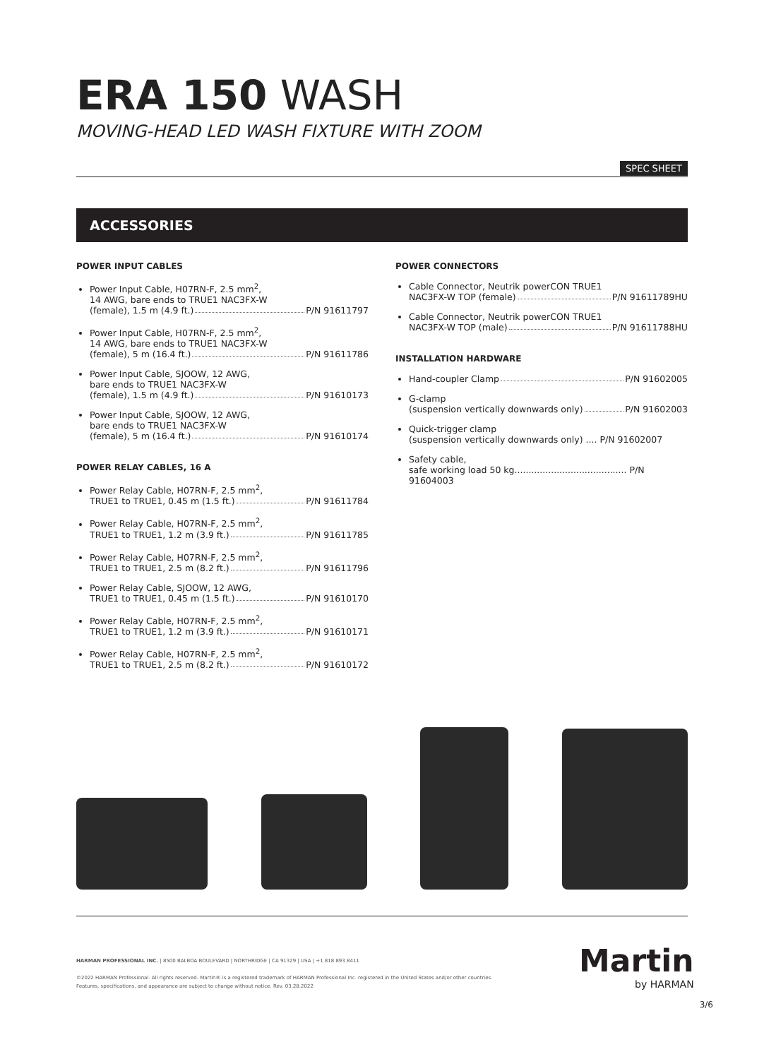ERA 150 WASH
MOVING-HEAD LED WASH FIXTURE WITH ZOOM
SPEC SHEET
ACCESSORIES
POWER INPUT CABLES
Power Input Cable, H07RN-F, 2.5 mm<sup>2</sup>,
14 AWG, bare ends to TRUE1 NAC3FX-W
(female), 1.5 m (4.9 ft.) P/N 91611797
Power Input Cable, H07RN-F, 2.5 mm<sup>2</sup>,
14 AWG, bare ends to TRUE1 NAC3FX-W
(female), 5 m (16.4 ft.) P/N 91611786
Power Input Cable, SJOOW, 12 AWG,
bare ends to TRUE1 NAC3FX-W
(female), 1.5 m (4.9 ft.) P/N 91610173
Power Input Cable, SJOOW, 12 AWG,
bare ends to TRUE1 NAC3FX-W
(female), 5 m (16.4 ft.) P/N 91610174
POWER RELAY CABLES, 16 A
Power Relay Cable, H07RN-F, 2.5 mm<sup>2</sup>,
TRUE1 to TRUE1, 0.45 m (1.5 ft.) P/N 91611784
Power Relay Cable, H07RN-F, 2.5 mm<sup>2</sup>,
TRUE1 to TRUE1, 1.2 m (3.9 ft.) P/N 91611785
Power Relay Cable, H07RN-F, 2.5 mm<sup>2</sup>,
TRUE1 to TRUE1, 2.5 m (8.2 ft.) P/N 91611796
Power Relay Cable, SJOOW, 12 AWG,
TRUE1 to TRUE1, 0.45 m (1.5 ft.) P/N 91610170
Power Relay Cable, H07RN-F, 2.5 mm<sup>2</sup>,
TRUE1 to TRUE1, 1.2 m (3.9 ft.) P/N 91610171
Power Relay Cable, H07RN-F, 2.5 mm<sup>2</sup>,
TRUE1 to TRUE1, 2.5 m (8.2 ft.) P/N 91610172
POWER CONNECTORS
Cable Connector, Neutrik powerCON TRUE1
NAC3FX-W TOP (female) P/N 91611789HU
Cable Connector, Neutrik powerCON TRUE1
NAC3FX-W TOP (male) P/N 91611788HU
INSTALLATION HARDWARE
Hand-coupler Clamp P/N 91602005
G-clamp
(suspension vertically downwards only) P/N 91602003
Quick-trigger clamp
(suspension vertically downwards only) .... P/N 91602007
Safety cable,
safe working load 50 kg........................................ P/N 91604003
HARMAN PROFESSIONAL INC. | 8500 BALBOA BOULEVARD | NORTHRIDGE | CA 91329 | USA | +1 818 893 8411
©2022 HARMAN Professional. All rights reserved. Martin® is a registered trademark of HARMAN Professional Inc. registered in the United States and/or other countries.
Features, specifications, and appearance are subject to change without notice. Rev. 03.28.2022
Martin
by HARMAN
3/6